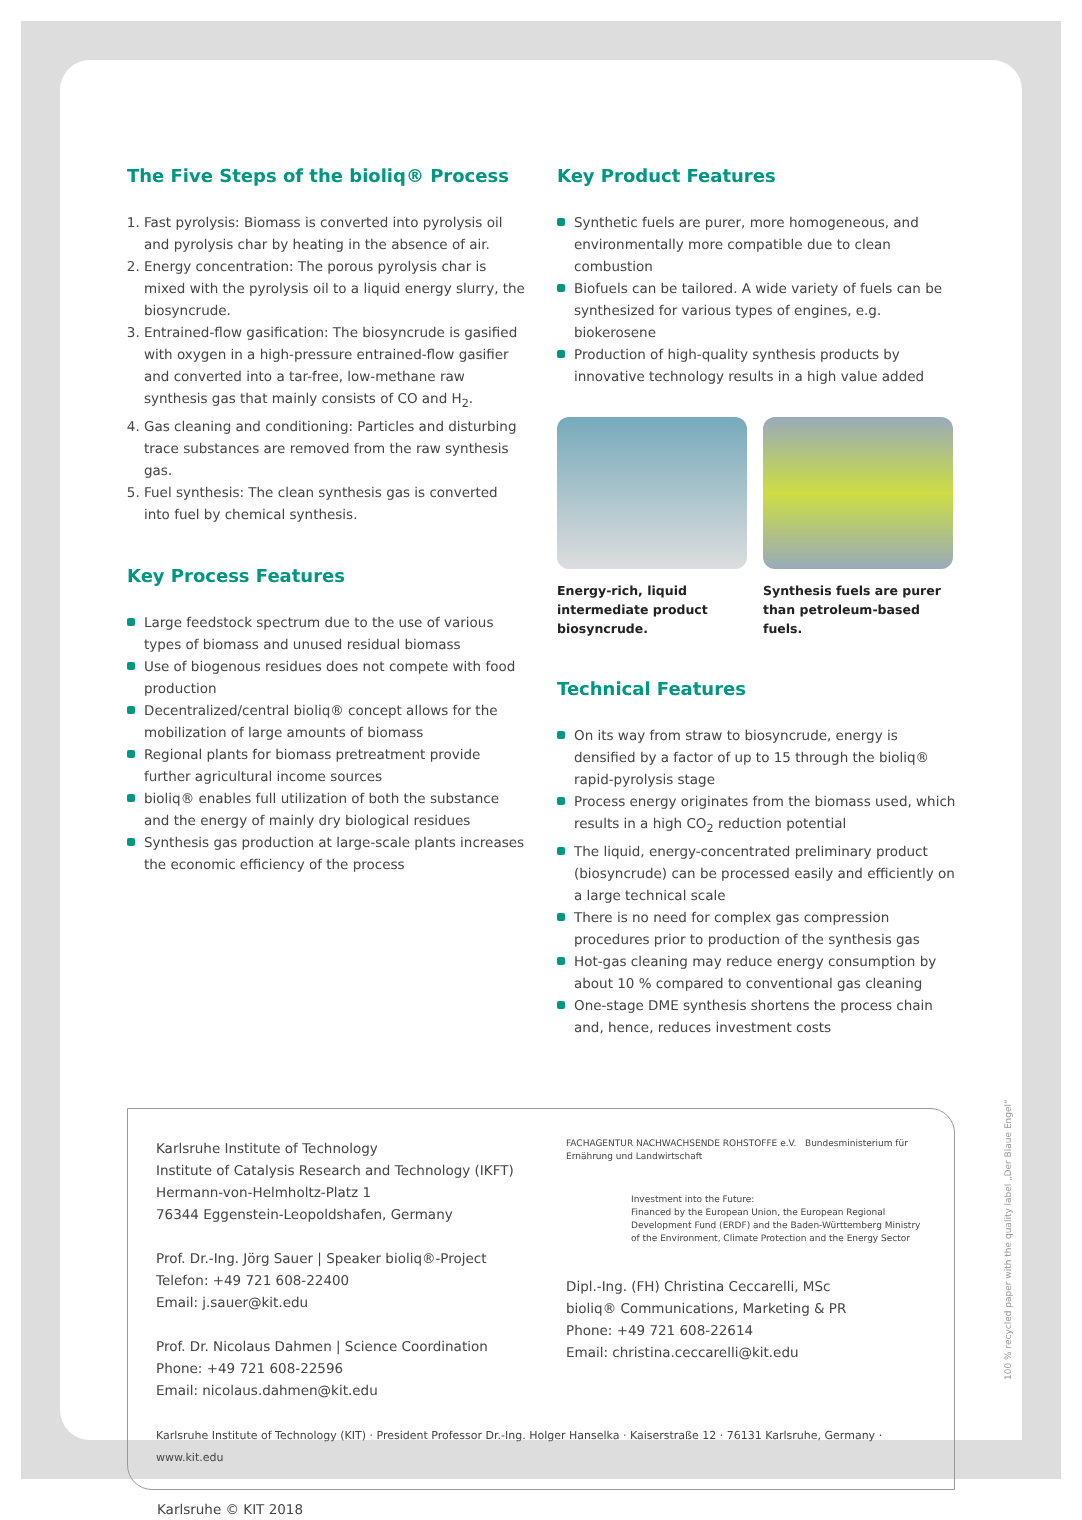The Five Steps of the bioliq® Process
1. Fast pyrolysis: Biomass is converted into pyrolysis oil and pyrolysis char by heating in the absence of air.
2. Energy concentration: The porous pyrolysis char is mixed with the pyrolysis oil to a liquid energy slurry, the biosyncrude.
3. Entrained-flow gasification: The biosyncrude is gasified with oxygen in a high-pressure entrained-flow gasifier and converted into a tar-free, low-methane raw synthesis gas that mainly consists of CO and H<sub>2</sub>.
4. Gas cleaning and conditioning: Particles and disturbing trace substances are removed from the raw synthesis gas.
5. Fuel synthesis: The clean synthesis gas is converted into fuel by chemical synthesis.
Key Process Features
Large feedstock spectrum due to the use of various types of biomass and unused residual biomass
Use of biogenous residues does not compete with food production
Decentralized/central bioliq® concept allows for the mobilization of large amounts of biomass
Regional plants for biomass pretreatment provide further agricultural income sources
bioliq® enables full utilization of both the substance and the energy of mainly dry biological residues
Synthesis gas production at large-scale plants increases the economic efficiency of the process
Key Product Features
Synthetic fuels are purer, more homogeneous, and environmentally more compatible due to clean combustion
Biofuels can be tailored. A wide variety of fuels can be synthesized for various types of engines, e.g. biokerosene
Production of high-quality synthesis products by innovative technology results in a high value added
Energy-rich, liquid intermediate product biosyncrude.
Synthesis fuels are purer than petroleum-based fuels.
Technical Features
On its way from straw to biosyncrude, energy is densified by a factor of up to 15 through the bioliq® rapid-pyrolysis stage
Process energy originates from the biomass used, which results in a high CO<sub>2</sub> reduction potential
The liquid, energy-concentrated preliminary product (biosyncrude) can be processed easily and efficiently on a large technical scale
There is no need for complex gas compression procedures prior to production of the synthesis gas
Hot-gas cleaning may reduce energy consumption by about 10 % compared to conventional gas cleaning
One-stage DME synthesis shortens the process chain and, hence, reduces investment costs
Karlsruhe Institute of Technology
Institute of Catalysis Research and Technology (IKFT)
Hermann-von-Helmholtz-Platz 1
76344 Eggenstein-Leopoldshafen, Germany
Prof. Dr.-Ing. Jörg Sauer | Speaker bioliq®-Project
Telefon: +49 721 608-22400
Email: j.sauer@kit.edu
Prof. Dr. Nicolaus Dahmen | Science Coordination
Phone: +49 721 608-22596
Email: nicolaus.dahmen@kit.edu
FACHAGENTUR NACHWACHSENDE ROHSTOFFE e.V. Bundesministerium für Ernährung und Landwirtschaft
Investment into the Future:
Financed by the European Union, the European Regional Development Fund (ERDF) and the Baden-Württemberg Ministry of the Environment, Climate Protection and the Energy Sector
Dipl.-Ing. (FH) Christina Ceccarelli, MSc
bioliq® Communications, Marketing & PR
Phone: +49 721 608-22614
Email: christina.ceccarelli@kit.edu
Karlsruhe Institute of Technology (KIT) · President Professor Dr.-Ing. Holger Hanselka · Kaiserstraße 12 · 76131 Karlsruhe, Germany · www.kit.edu
Karlsruhe © KIT 2018
100 % recycled paper with the quality label „Der Blaue Engel“